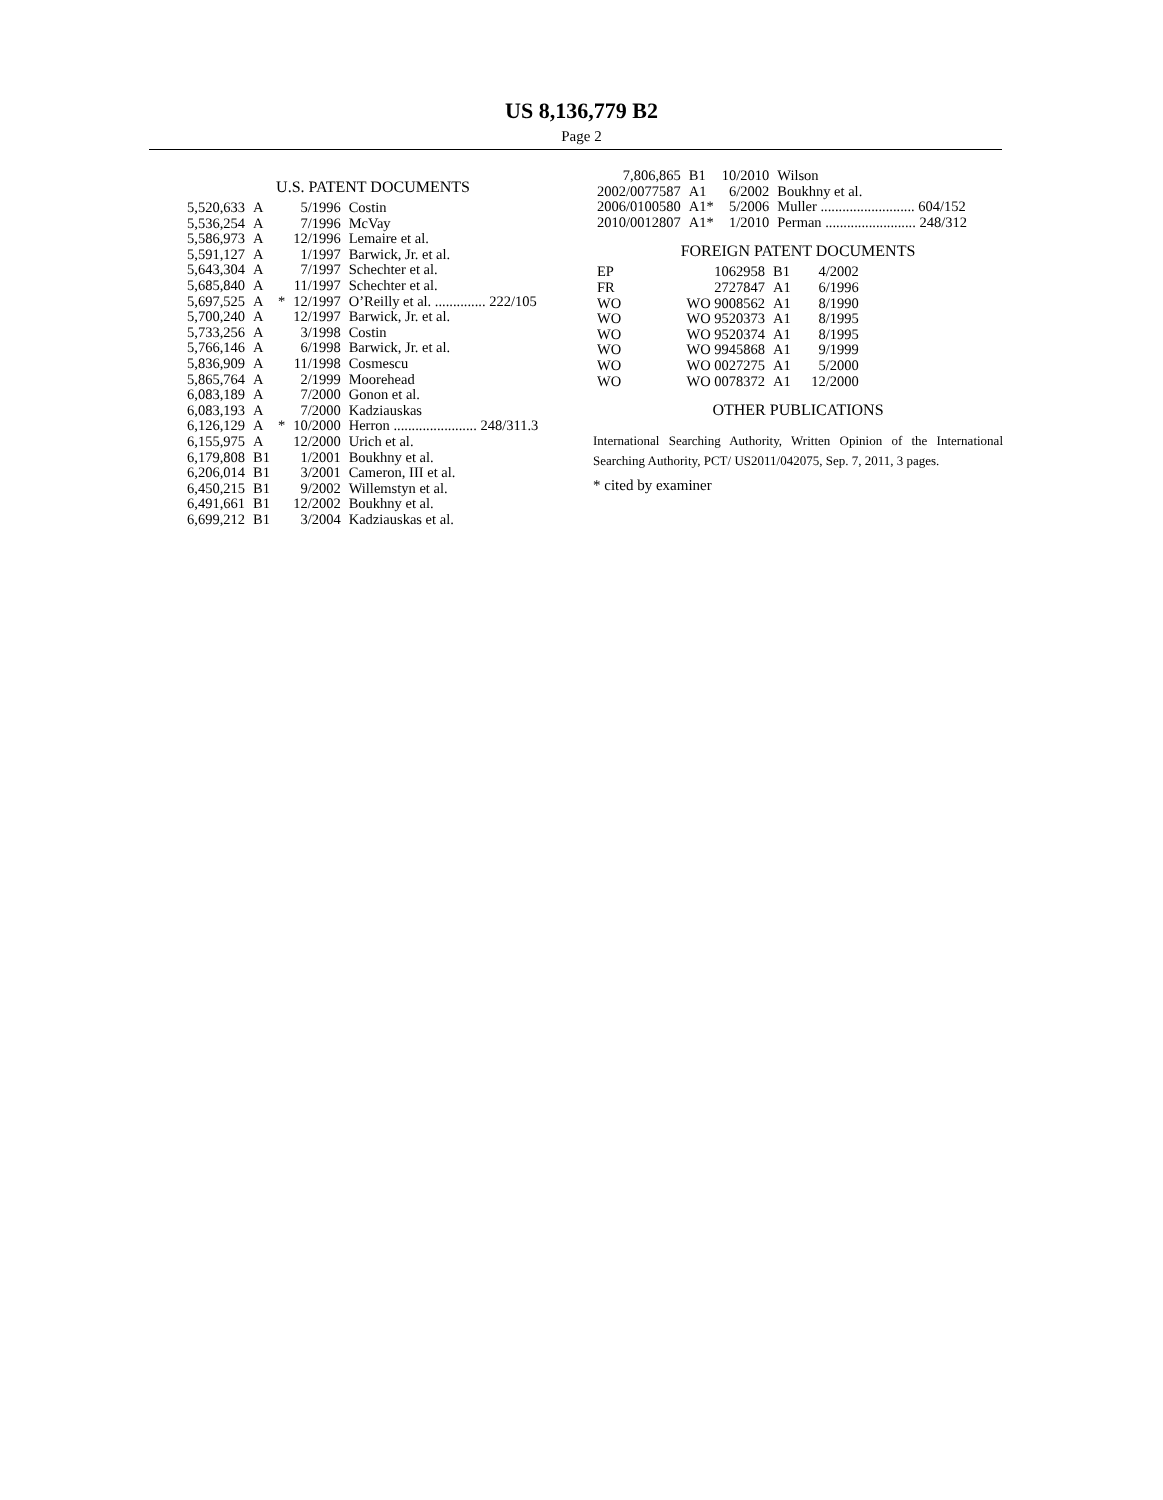US 8,136,779 B2
Page 2
U.S. PATENT DOCUMENTS
| 5,520,633 | A | | 5/1996 | Costin |
| 5,536,254 | A | | 7/1996 | McVay |
| 5,586,973 | A | | 12/1996 | Lemaire et al. |
| 5,591,127 | A | | 1/1997 | Barwick, Jr. et al. |
| 5,643,304 | A | | 7/1997 | Schechter et al. |
| 5,685,840 | A | | 11/1997 | Schechter et al. |
| 5,697,525 | A | * | 12/1997 | O’Reilly et al. .............. 222/105 |
| 5,700,240 | A | | 12/1997 | Barwick, Jr. et al. |
| 5,733,256 | A | | 3/1998 | Costin |
| 5,766,146 | A | | 6/1998 | Barwick, Jr. et al. |
| 5,836,909 | A | | 11/1998 | Cosmescu |
| 5,865,764 | A | | 2/1999 | Moorehead |
| 6,083,189 | A | | 7/2000 | Gonon et al. |
| 6,083,193 | A | | 7/2000 | Kadziauskas |
| 6,126,129 | A | * | 10/2000 | Herron ....................... 248/311.3 |
| 6,155,975 | A | | 12/2000 | Urich et al. |
| 6,179,808 | B1 | | 1/2001 | Boukhny et al. |
| 6,206,014 | B1 | | 3/2001 | Cameron, III et al. |
| 6,450,215 | B1 | | 9/2002 | Willemstyn et al. |
| 6,491,661 | B1 | | 12/2002 | Boukhny et al. |
| 6,699,212 | B1 | | 3/2004 | Kadziauskas et al. |
| 7,806,865 | B1 | 10/2010 | Wilson |
| 2002/0077587 | A1 | 6/2002 | Boukhny et al. |
| 2006/0100580 | A1* | 5/2006 | Muller .......................... 604/152 |
| 2010/0012807 | A1* | 1/2010 | Perman ......................... 248/312 |
FOREIGN PATENT DOCUMENTS
| EP | 1062958 | B1 | 4/2002 |
| FR | 2727847 | A1 | 6/1996 |
| WO | WO 9008562 | A1 | 8/1990 |
| WO | WO 9520373 | A1 | 8/1995 |
| WO | WO 9520374 | A1 | 8/1995 |
| WO | WO 9945868 | A1 | 9/1999 |
| WO | WO 0027275 | A1 | 5/2000 |
| WO | WO 0078372 | A1 | 12/2000 |
OTHER PUBLICATIONS
International Searching Authority, Written Opinion of the International Searching Authority, PCT/ US2011/042075, Sep. 7, 2011, 3 pages.
* cited by examiner